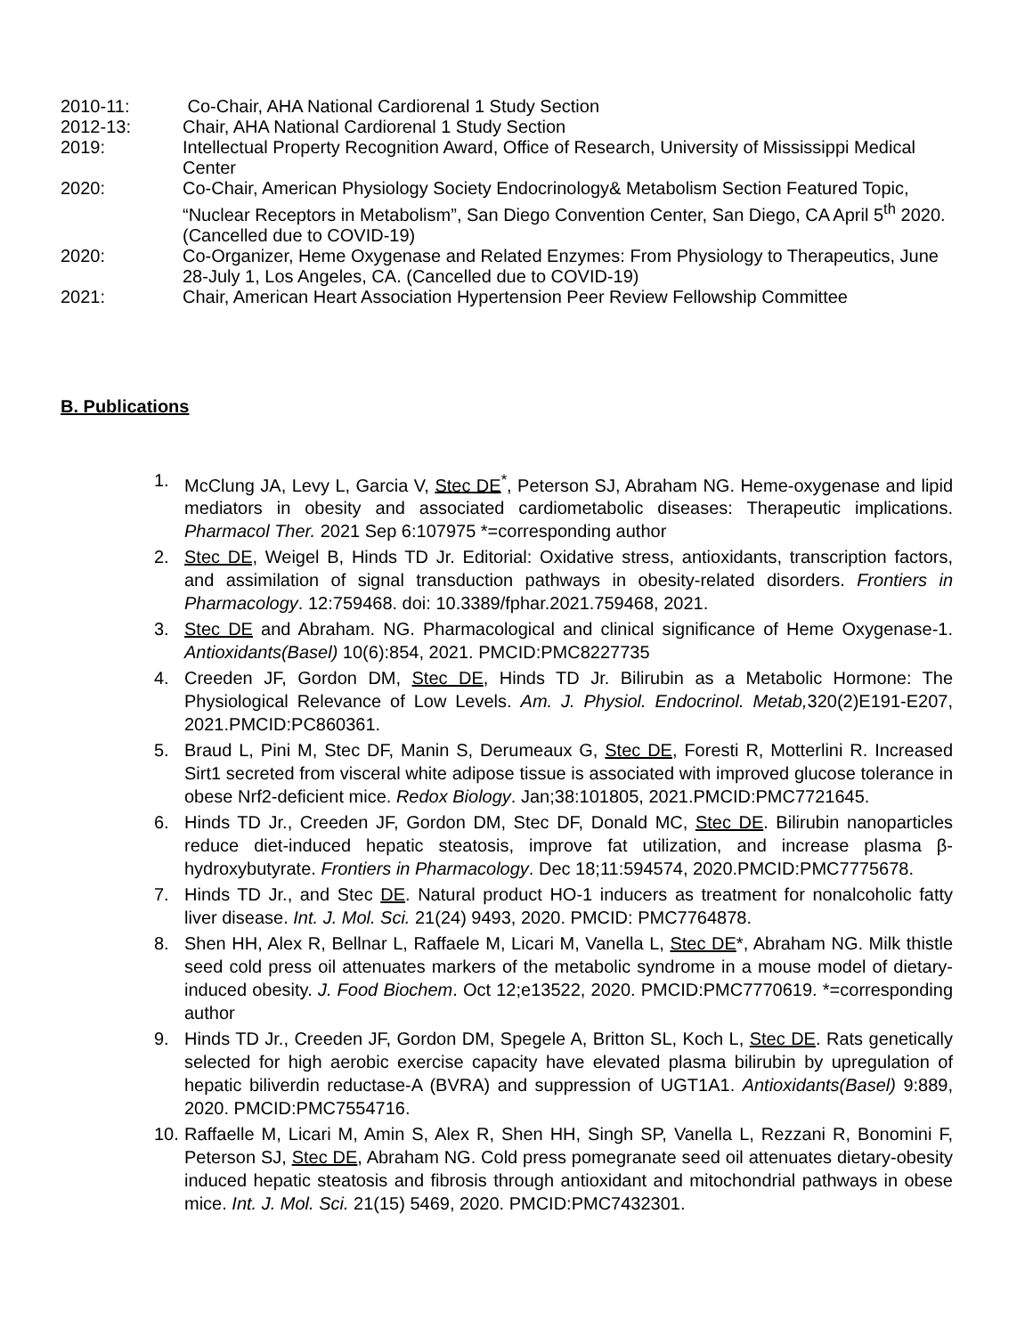2010-11: Co-Chair, AHA National Cardiorenal 1 Study Section
2012-13: Chair, AHA National Cardiorenal 1 Study Section
2019: Intellectual Property Recognition Award, Office of Research, University of Mississippi Medical Center
2020: Co-Chair, American Physiology Society Endocrinology& Metabolism Section Featured Topic, “Nuclear Receptors in Metabolism”, San Diego Convention Center, San Diego, CA April 5<sup>th</sup> 2020. (Cancelled due to COVID-19)
2020: Co-Organizer, Heme Oxygenase and Related Enzymes: From Physiology to Therapeutics, June 28-July 1, Los Angeles, CA. (Cancelled due to COVID-19)
2021: Chair, American Heart Association Hypertension Peer Review Fellowship Committee
B. Publications
1. McClung JA, Levy L, Garcia V, Stec DE<sup>*</sup>, Peterson SJ, Abraham NG. Heme-oxygenase and lipid mediators in obesity and associated cardiometabolic diseases: Therapeutic implications. Pharmacol Ther. 2021 Sep 6:107975 *=corresponding author
2. Stec DE, Weigel B, Hinds TD Jr. Editorial: Oxidative stress, antioxidants, transcription factors, and assimilation of signal transduction pathways in obesity-related disorders. Frontiers in Pharmacology. 12:759468. doi: 10.3389/fphar.2021.759468, 2021.
3. Stec DE and Abraham. NG. Pharmacological and clinical significance of Heme Oxygenase-1. Antioxidants(Basel) 10(6):854, 2021. PMCID:PMC8227735
4. Creeden JF, Gordon DM, Stec DE, Hinds TD Jr. Bilirubin as a Metabolic Hormone: The Physiological Relevance of Low Levels. Am. J. Physiol. Endocrinol. Metab, 320(2)E191-E207, 2021.PMCID:PC860361.
5. Braud L, Pini M, Stec DF, Manin S, Derumeaux G, Stec DE, Foresti R, Motterlini R. Increased Sirt1 secreted from visceral white adipose tissue is associated with improved glucose tolerance in obese Nrf2-deficient mice. Redox Biology. Jan;38:101805, 2021.PMCID:PMC7721645.
6. Hinds TD Jr., Creeden JF, Gordon DM, Stec DF, Donald MC, Stec DE. Bilirubin nanoparticles reduce diet-induced hepatic steatosis, improve fat utilization, and increase plasma β-hydroxybutyrate. Frontiers in Pharmacology. Dec 18;11:594574, 2020.PMCID:PMC7775678.
7. Hinds TD Jr., and Stec DE. Natural product HO-1 inducers as treatment for nonalcoholic fatty liver disease. Int. J. Mol. Sci. 21(24) 9493, 2020. PMCID: PMC7764878.
8. Shen HH, Alex R, Bellnar L, Raffaele M, Licari M, Vanella L, Stec DE*, Abraham NG. Milk thistle seed cold press oil attenuates markers of the metabolic syndrome in a mouse model of dietary-induced obesity. J. Food Biochem. Oct 12;e13522, 2020. PMCID:PMC7770619. *=corresponding author
9. Hinds TD Jr., Creeden JF, Gordon DM, Spegele A, Britton SL, Koch L, Stec DE. Rats genetically selected for high aerobic exercise capacity have elevated plasma bilirubin by upregulation of hepatic biliverdin reductase-A (BVRA) and suppression of UGT1A1. Antioxidants(Basel) 9:889, 2020. PMCID:PMC7554716.
10. Raffaelle M, Licari M, Amin S, Alex R, Shen HH, Singh SP, Vanella L, Rezzani R, Bonomini F, Peterson SJ, Stec DE, Abraham NG. Cold press pomegranate seed oil attenuates dietary-obesity induced hepatic steatosis and fibrosis through antioxidant and mitochondrial pathways in obese mice. Int. J. Mol. Sci. 21(15) 5469, 2020. PMCID:PMC7432301.